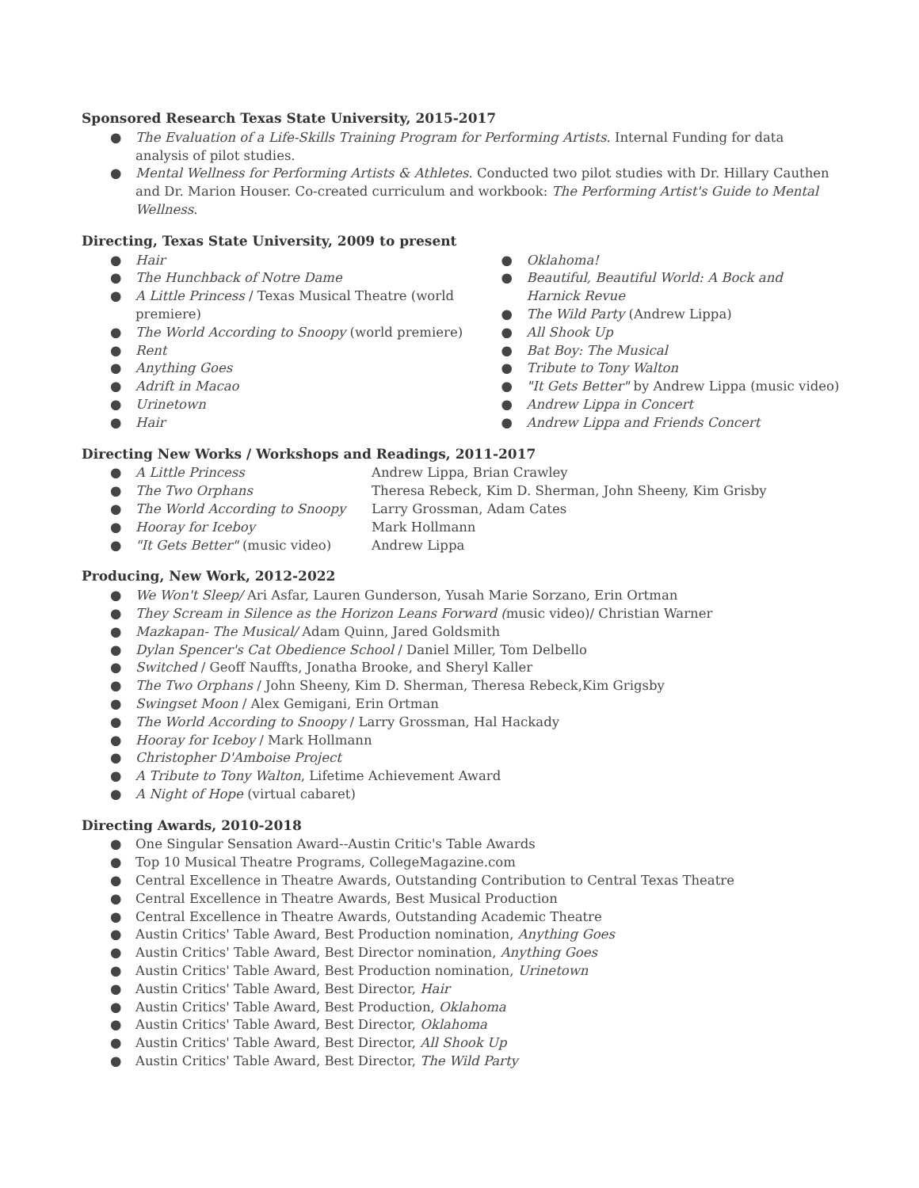Sponsored Research Texas State University, 2015-2017
● The Evaluation of a Life-Skills Training Program for Performing Artists. Internal Funding for data analysis of pilot studies.
● Mental Wellness for Performing Artists & Athletes. Conducted two pilot studies with Dr. Hillary Cauthen and Dr. Marion Houser. Co-created curriculum and workbook: The Performing Artist's Guide to Mental Wellness.
Directing, Texas State University, 2009 to present
● Hair
● The Hunchback of Notre Dame
● A Little Princess / Texas Musical Theatre (world premiere)
● The World According to Snoopy (world premiere)
● Rent
● Anything Goes
● Adrift in Macao
● Urinetown
● Hair
● Oklahoma!
● Beautiful, Beautiful World: A Bock and Harnick Revue
● The Wild Party (Andrew Lippa)
● All Shook Up
● Bat Boy: The Musical
● Tribute to Tony Walton
● "It Gets Better" by Andrew Lippa (music video)
● Andrew Lippa in Concert
● Andrew Lippa and Friends Concert
Directing New Works / Workshops and Readings, 2011-2017
● A Little Princess Andrew Lippa, Brian Crawley
● The Two Orphans Theresa Rebeck, Kim D. Sherman, John Sheeny, Kim Grisby
● The World According to Snoopy Larry Grossman, Adam Cates
● Hooray for Iceboy Mark Hollmann
● "It Gets Better" (music video) Andrew Lippa
Producing, New Work, 2012-2022
● We Won't Sleep/ Ari Asfar, Lauren Gunderson, Yusah Marie Sorzano, Erin Ortman
● They Scream in Silence as the Horizon Leans Forward (music video)/ Christian Warner
● Mazkapan- The Musical/ Adam Quinn, Jared Goldsmith
● Dylan Spencer's Cat Obedience School / Daniel Miller, Tom Delbello
● Switched / Geoff Nauffts, Jonatha Brooke, and Sheryl Kaller
● The Two Orphans / John Sheeny, Kim D. Sherman, Theresa Rebeck,Kim Grigsby
● Swingset Moon / Alex Gemigani, Erin Ortman
● The World According to Snoopy / Larry Grossman, Hal Hackady
● Hooray for Iceboy / Mark Hollmann
● Christopher D'Amboise Project
● A Tribute to Tony Walton, Lifetime Achievement Award
● A Night of Hope (virtual cabaret)
Directing Awards, 2010-2018
● One Singular Sensation Award--Austin Critic's Table Awards
● Top 10 Musical Theatre Programs, CollegeMagazine.com
● Central Excellence in Theatre Awards, Outstanding Contribution to Central Texas Theatre
● Central Excellence in Theatre Awards, Best Musical Production
● Central Excellence in Theatre Awards, Outstanding Academic Theatre
● Austin Critics' Table Award, Best Production nomination, Anything Goes
● Austin Critics' Table Award, Best Director nomination, Anything Goes
● Austin Critics' Table Award, Best Production nomination, Urinetown
● Austin Critics' Table Award, Best Director, Hair
● Austin Critics' Table Award, Best Production, Oklahoma
● Austin Critics' Table Award, Best Director, Oklahoma
● Austin Critics' Table Award, Best Director, All Shook Up
● Austin Critics' Table Award, Best Director, The Wild Party